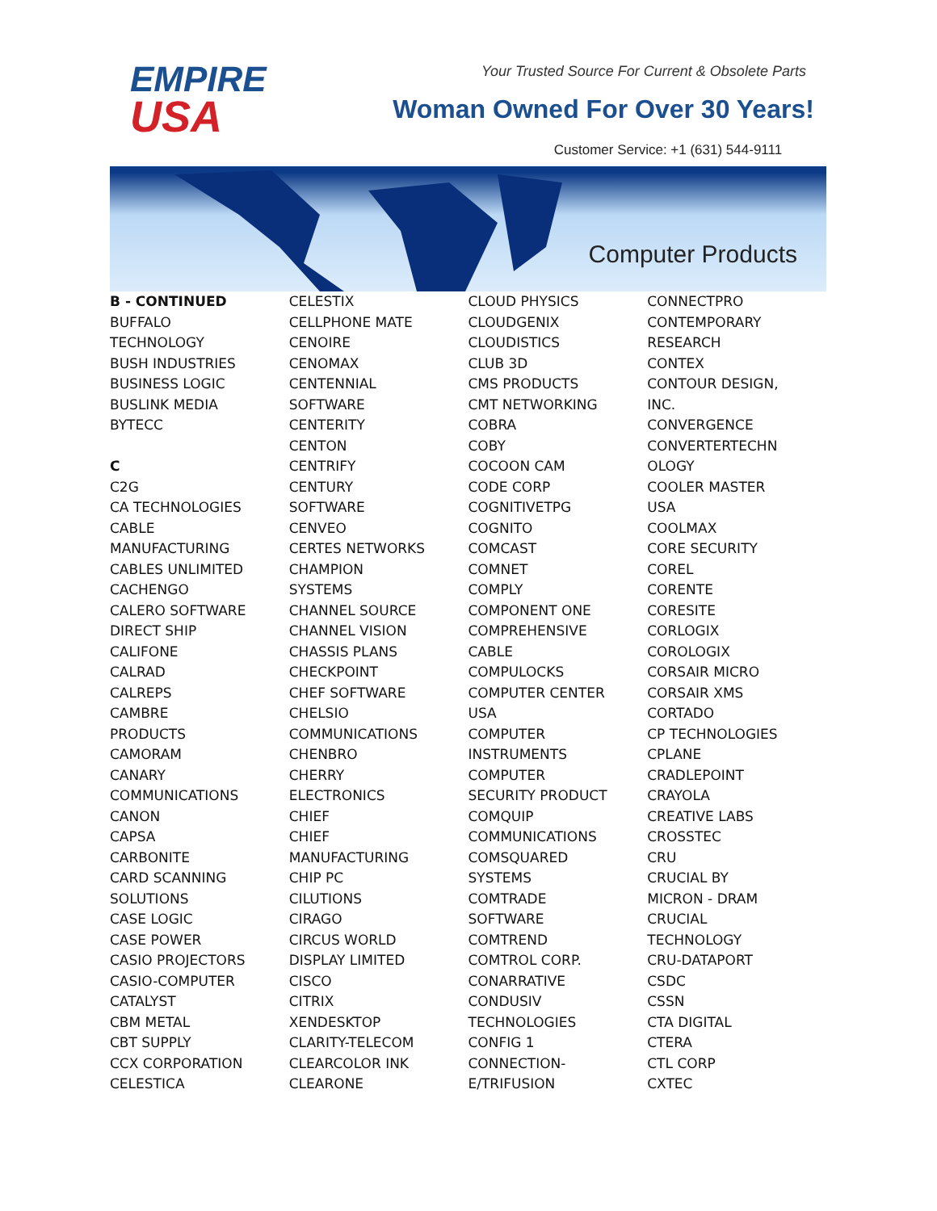EMPIRE
USA
Your Trusted Source For Current & Obsolete Parts
Woman Owned For Over 30 Years!
Customer Service: +1 (631) 544-9111
Computer Products
B - CONTINUED
BUFFALO
TECHNOLOGY
BUSH INDUSTRIES
BUSINESS LOGIC
BUSLINK MEDIA
BYTECC
C
C2G
CA TECHNOLOGIES
CABLE
MANUFACTURING
CABLES UNLIMITED
CACHENGO
CALERO SOFTWARE
DIRECT SHIP
CALIFONE
CALRAD
CALREPS
CAMBRE
PRODUCTS
CAMORAM
CANARY
COMMUNICATIONS
CANON
CAPSA
CARBONITE
CARD SCANNING
SOLUTIONS
CASE LOGIC
CASE POWER
CASIO PROJECTORS
CASIO-COMPUTER
CATALYST
CBM METAL
CBT SUPPLY
CCX CORPORATION
CELESTICA
CELESTIX
CELLPHONE MATE
CENOIRE
CENOMAX
CENTENNIAL
SOFTWARE
CENTERITY
CENTON
CENTRIFY
CENTURY
SOFTWARE
CENVEO
CERTES NETWORKS
CHAMPION
SYSTEMS
CHANNEL SOURCE
CHANNEL VISION
CHASSIS PLANS
CHECKPOINT
CHEF SOFTWARE
CHELSIO
COMMUNICATIONS
CHENBRO
CHERRY
ELECTRONICS
CHIEF
CHIEF
MANUFACTURING
CHIP PC
CILUTIONS
CIRAGO
CIRCUS WORLD
DISPLAY LIMITED
CISCO
CITRIX
XENDESKTOP
CLARITY-TELECOM
CLEARCOLOR INK
CLEARONE
CLOUD PHYSICS
CLOUDGENIX
CLOUDISTICS
CLUB 3D
CMS PRODUCTS
CMT NETWORKING
COBRA
COBY
COCOON CAM
CODE CORP
COGNITIVETPG
COGNITO
COMCAST
COMNET
COMPLY
COMPONENT ONE
COMPREHENSIVE
CABLE
COMPULOCKS
COMPUTER CENTER
USA
COMPUTER
INSTRUMENTS
COMPUTER
SECURITY PRODUCT
COMQUIP
COMMUNICATIONS
COMSQUARED
SYSTEMS
COMTRADE
SOFTWARE
COMTREND
COMTROL CORP.
CONARRATIVE
CONDUSIV
TECHNOLOGIES
CONFIG 1
CONNECTION-
E/TRIFUSION
CONNECTPRO
CONTEMPORARY
RESEARCH
CONTEX
CONTOUR DESIGN,
INC.
CONVERGENCE
CONVERTERTECHN
OLOGY
COOLER MASTER
USA
COOLMAX
CORE SECURITY
COREL
CORENTE
CORESITE
CORLOGIX
COROLOGIX
CORSAIR MICRO
CORSAIR XMS
CORTADO
CP TECHNOLOGIES
CPLANE
CRADLEPOINT
CRAYOLA
CREATIVE LABS
CROSSTEC
CRU
CRUCIAL BY
MICRON - DRAM
CRUCIAL
TECHNOLOGY
CRU-DATAPORT
CSDC
CSSN
CTA DIGITAL
CTERA
CTL CORP
CXTEC